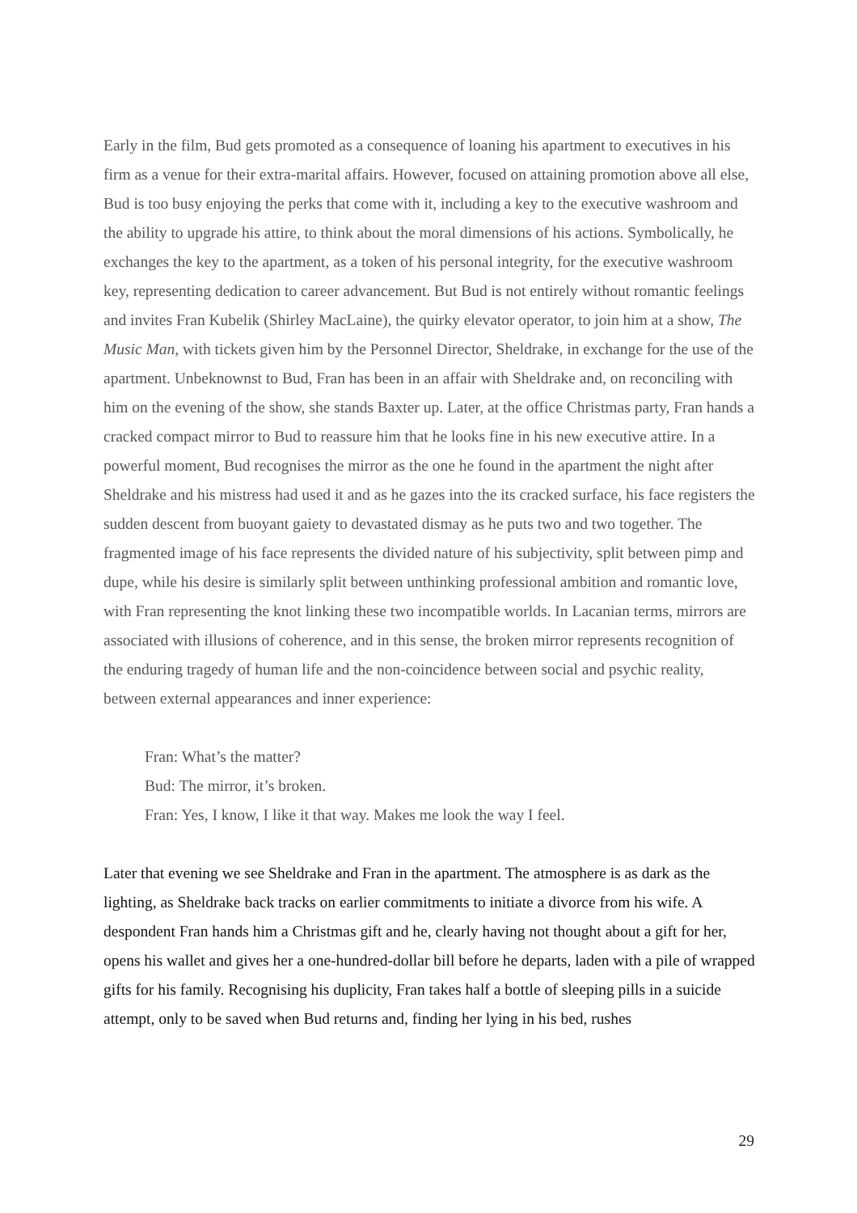Early in the film, Bud gets promoted as a consequence of loaning his apartment to executives in his firm as a venue for their extra-marital affairs. However, focused on attaining promotion above all else, Bud is too busy enjoying the perks that come with it, including a key to the executive washroom and the ability to upgrade his attire, to think about the moral dimensions of his actions. Symbolically, he exchanges the key to the apartment, as a token of his personal integrity, for the executive washroom key, representing dedication to career advancement. But Bud is not entirely without romantic feelings and invites Fran Kubelik (Shirley MacLaine), the quirky elevator operator, to join him at a show, The Music Man, with tickets given him by the Personnel Director, Sheldrake, in exchange for the use of the apartment. Unbeknownst to Bud, Fran has been in an affair with Sheldrake and, on reconciling with him on the evening of the show, she stands Baxter up. Later, at the office Christmas party, Fran hands a cracked compact mirror to Bud to reassure him that he looks fine in his new executive attire. In a powerful moment, Bud recognises the mirror as the one he found in the apartment the night after Sheldrake and his mistress had used it and as he gazes into the its cracked surface, his face registers the sudden descent from buoyant gaiety to devastated dismay as he puts two and two together. The fragmented image of his face represents the divided nature of his subjectivity, split between pimp and dupe, while his desire is similarly split between unthinking professional ambition and romantic love, with Fran representing the knot linking these two incompatible worlds. In Lacanian terms, mirrors are associated with illusions of coherence, and in this sense, the broken mirror represents recognition of the enduring tragedy of human life and the non-coincidence between social and psychic reality, between external appearances and inner experience:
Fran: What’s the matter?
Bud: The mirror, it’s broken.
Fran: Yes, I know, I like it that way. Makes me look the way I feel.
Later that evening we see Sheldrake and Fran in the apartment. The atmosphere is as dark as the lighting, as Sheldrake back tracks on earlier commitments to initiate a divorce from his wife. A despondent Fran hands him a Christmas gift and he, clearly having not thought about a gift for her, opens his wallet and gives her a one-hundred-dollar bill before he departs, laden with a pile of wrapped gifts for his family. Recognising his duplicity, Fran takes half a bottle of sleeping pills in a suicide attempt, only to be saved when Bud returns and, finding her lying in his bed, rushes
29